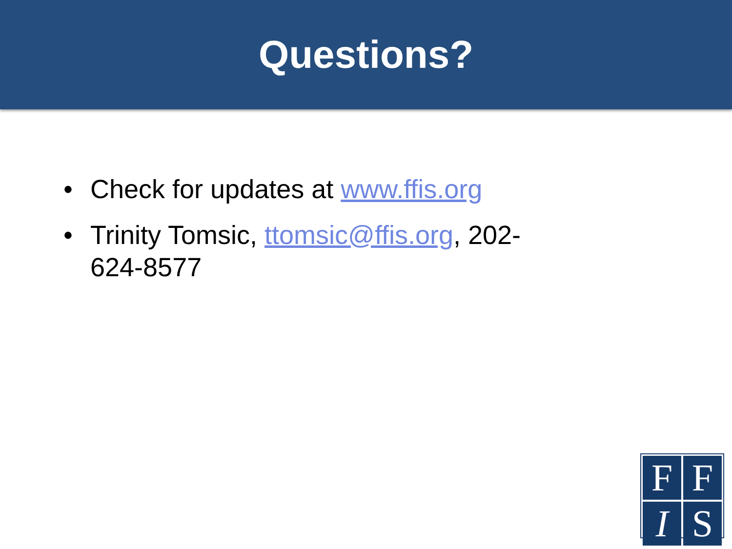Questions?
• Check for updates at www.ffis.org
• Trinity Tomsic, ttomsic@ffis.org, 202-624-8577
F
F
I
S